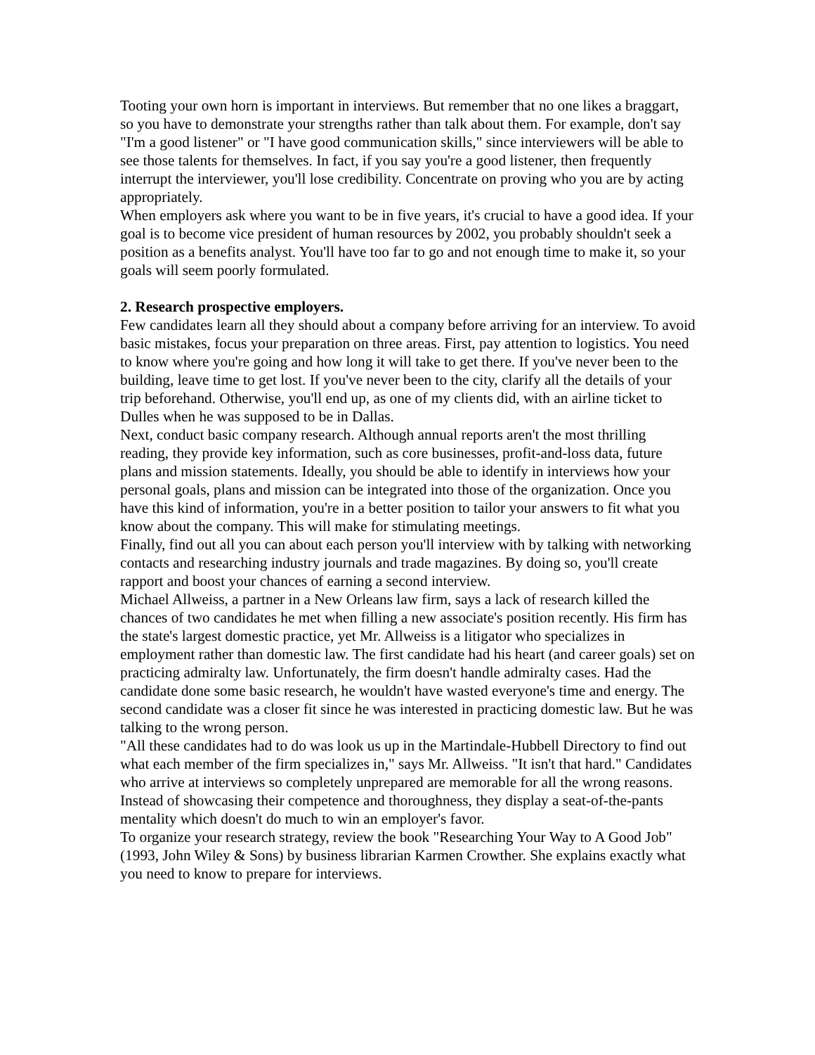Tooting your own horn is important in interviews. But remember that no one likes a braggart, so you have to demonstrate your strengths rather than talk about them. For example, don't say "I'm a good listener" or "I have good communication skills," since interviewers will be able to see those talents for themselves. In fact, if you say you're a good listener, then frequently interrupt the interviewer, you'll lose credibility. Concentrate on proving who you are by acting appropriately.
When employers ask where you want to be in five years, it's crucial to have a good idea. If your goal is to become vice president of human resources by 2002, you probably shouldn't seek a position as a benefits analyst. You'll have too far to go and not enough time to make it, so your goals will seem poorly formulated.
2. Research prospective employers.
Few candidates learn all they should about a company before arriving for an interview. To avoid basic mistakes, focus your preparation on three areas. First, pay attention to logistics. You need to know where you're going and how long it will take to get there. If you've never been to the building, leave time to get lost. If you've never been to the city, clarify all the details of your trip beforehand. Otherwise, you'll end up, as one of my clients did, with an airline ticket to Dulles when he was supposed to be in Dallas.
Next, conduct basic company research. Although annual reports aren't the most thrilling reading, they provide key information, such as core businesses, profit-and-loss data, future plans and mission statements. Ideally, you should be able to identify in interviews how your personal goals, plans and mission can be integrated into those of the organization. Once you have this kind of information, you're in a better position to tailor your answers to fit what you know about the company. This will make for stimulating meetings.
Finally, find out all you can about each person you'll interview with by talking with networking contacts and researching industry journals and trade magazines. By doing so, you'll create rapport and boost your chances of earning a second interview.
Michael Allweiss, a partner in a New Orleans law firm, says a lack of research killed the chances of two candidates he met when filling a new associate's position recently. His firm has the state's largest domestic practice, yet Mr. Allweiss is a litigator who specializes in employment rather than domestic law. The first candidate had his heart (and career goals) set on practicing admiralty law. Unfortunately, the firm doesn't handle admiralty cases. Had the candidate done some basic research, he wouldn't have wasted everyone's time and energy. The second candidate was a closer fit since he was interested in practicing domestic law. But he was talking to the wrong person.
"All these candidates had to do was look us up in the Martindale-Hubbell Directory to find out what each member of the firm specializes in," says Mr. Allweiss. "It isn't that hard." Candidates who arrive at interviews so completely unprepared are memorable for all the wrong reasons. Instead of showcasing their competence and thoroughness, they display a seat-of-the-pants mentality which doesn't do much to win an employer's favor.
To organize your research strategy, review the book "Researching Your Way to A Good Job" (1993, John Wiley & Sons) by business librarian Karmen Crowther. She explains exactly what you need to know to prepare for interviews.